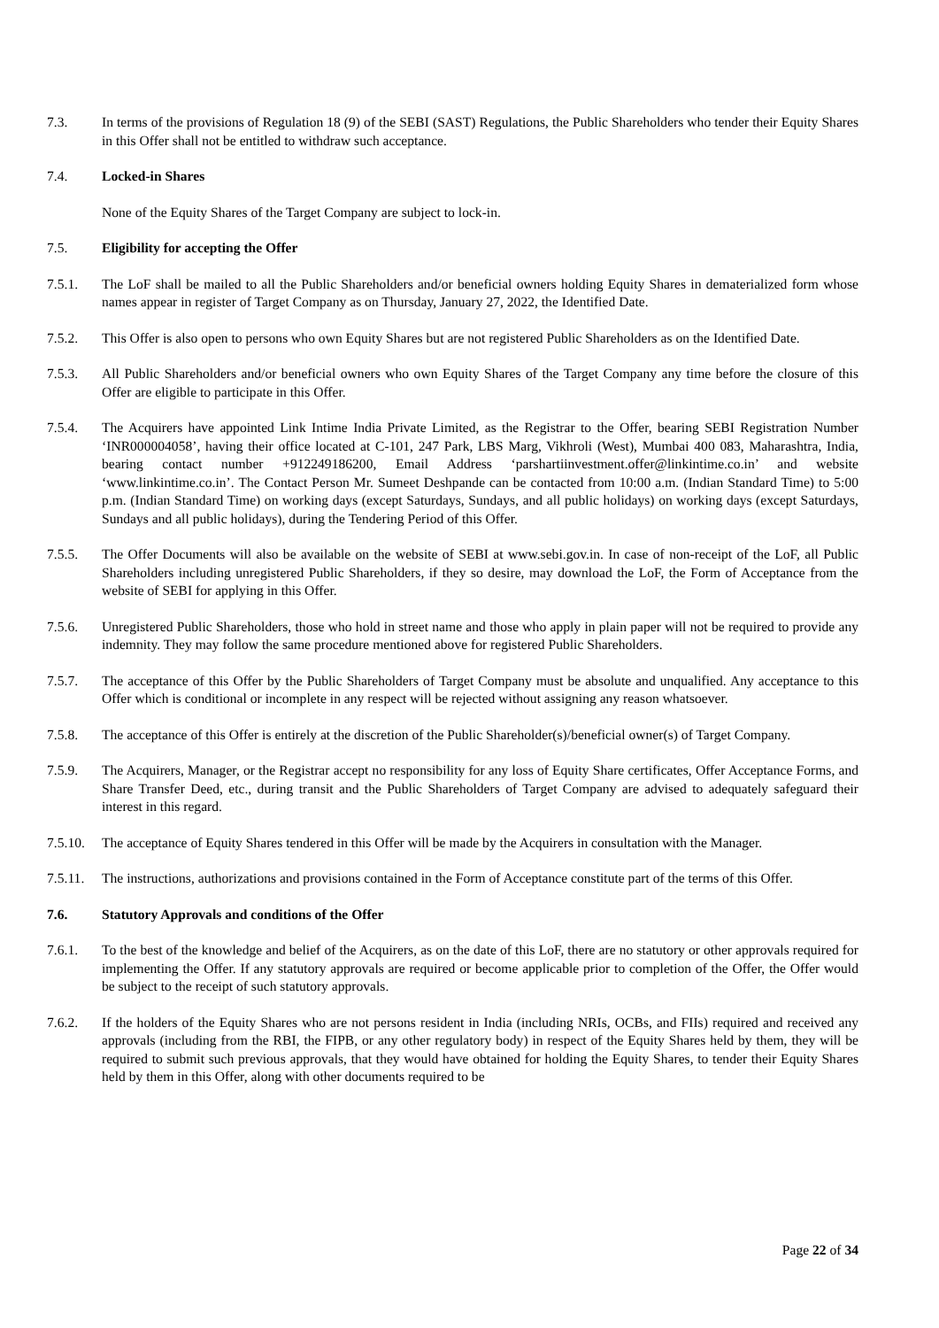7.3. In terms of the provisions of Regulation 18 (9) of the SEBI (SAST) Regulations, the Public Shareholders who tender their Equity Shares in this Offer shall not be entitled to withdraw such acceptance.
7.4. Locked-in Shares
None of the Equity Shares of the Target Company are subject to lock-in.
7.5. Eligibility for accepting the Offer
7.5.1. The LoF shall be mailed to all the Public Shareholders and/or beneficial owners holding Equity Shares in dematerialized form whose names appear in register of Target Company as on Thursday, January 27, 2022, the Identified Date.
7.5.2. This Offer is also open to persons who own Equity Shares but are not registered Public Shareholders as on the Identified Date.
7.5.3. All Public Shareholders and/or beneficial owners who own Equity Shares of the Target Company any time before the closure of this Offer are eligible to participate in this Offer.
7.5.4. The Acquirers have appointed Link Intime India Private Limited, as the Registrar to the Offer, bearing SEBI Registration Number ‘INR000004058’, having their office located at C-101, 247 Park, LBS Marg, Vikhroli (West), Mumbai 400 083, Maharashtra, India, bearing contact number +912249186200, Email Address ‘parshartiinvestment.offer@linkintime.co.in’ and website ‘www.linkintime.co.in’. The Contact Person Mr. Sumeet Deshpande can be contacted from 10:00 a.m. (Indian Standard Time) to 5:00 p.m. (Indian Standard Time) on working days (except Saturdays, Sundays, and all public holidays) on working days (except Saturdays, Sundays and all public holidays), during the Tendering Period of this Offer.
7.5.5. The Offer Documents will also be available on the website of SEBI at www.sebi.gov.in. In case of non-receipt of the LoF, all Public Shareholders including unregistered Public Shareholders, if they so desire, may download the LoF, the Form of Acceptance from the website of SEBI for applying in this Offer.
7.5.6. Unregistered Public Shareholders, those who hold in street name and those who apply in plain paper will not be required to provide any indemnity. They may follow the same procedure mentioned above for registered Public Shareholders.
7.5.7. The acceptance of this Offer by the Public Shareholders of Target Company must be absolute and unqualified. Any acceptance to this Offer which is conditional or incomplete in any respect will be rejected without assigning any reason whatsoever.
7.5.8. The acceptance of this Offer is entirely at the discretion of the Public Shareholder(s)/beneficial owner(s) of Target Company.
7.5.9. The Acquirers, Manager, or the Registrar accept no responsibility for any loss of Equity Share certificates, Offer Acceptance Forms, and Share Transfer Deed, etc., during transit and the Public Shareholders of Target Company are advised to adequately safeguard their interest in this regard.
7.5.10.
The acceptance of Equity Shares tendered in this Offer will be made by the Acquirers in consultation with the Manager.
7.5.11.
The instructions, authorizations and provisions contained in the Form of Acceptance constitute part of the terms of this Offer.
7.6. Statutory Approvals and conditions of the Offer
7.6.1. To the best of the knowledge and belief of the Acquirers, as on the date of this LoF, there are no statutory or other approvals required for implementing the Offer. If any statutory approvals are required or become applicable prior to completion of the Offer, the Offer would be subject to the receipt of such statutory approvals.
7.6.2. If the holders of the Equity Shares who are not persons resident in India (including NRIs, OCBs, and FIIs) required and received any approvals (including from the RBI, the FIPB, or any other regulatory body) in respect of the Equity Shares held by them, they will be required to submit such previous approvals, that they would have obtained for holding the Equity Shares, to tender their Equity Shares held by them in this Offer, along with other documents required to be
Page 22 of 34